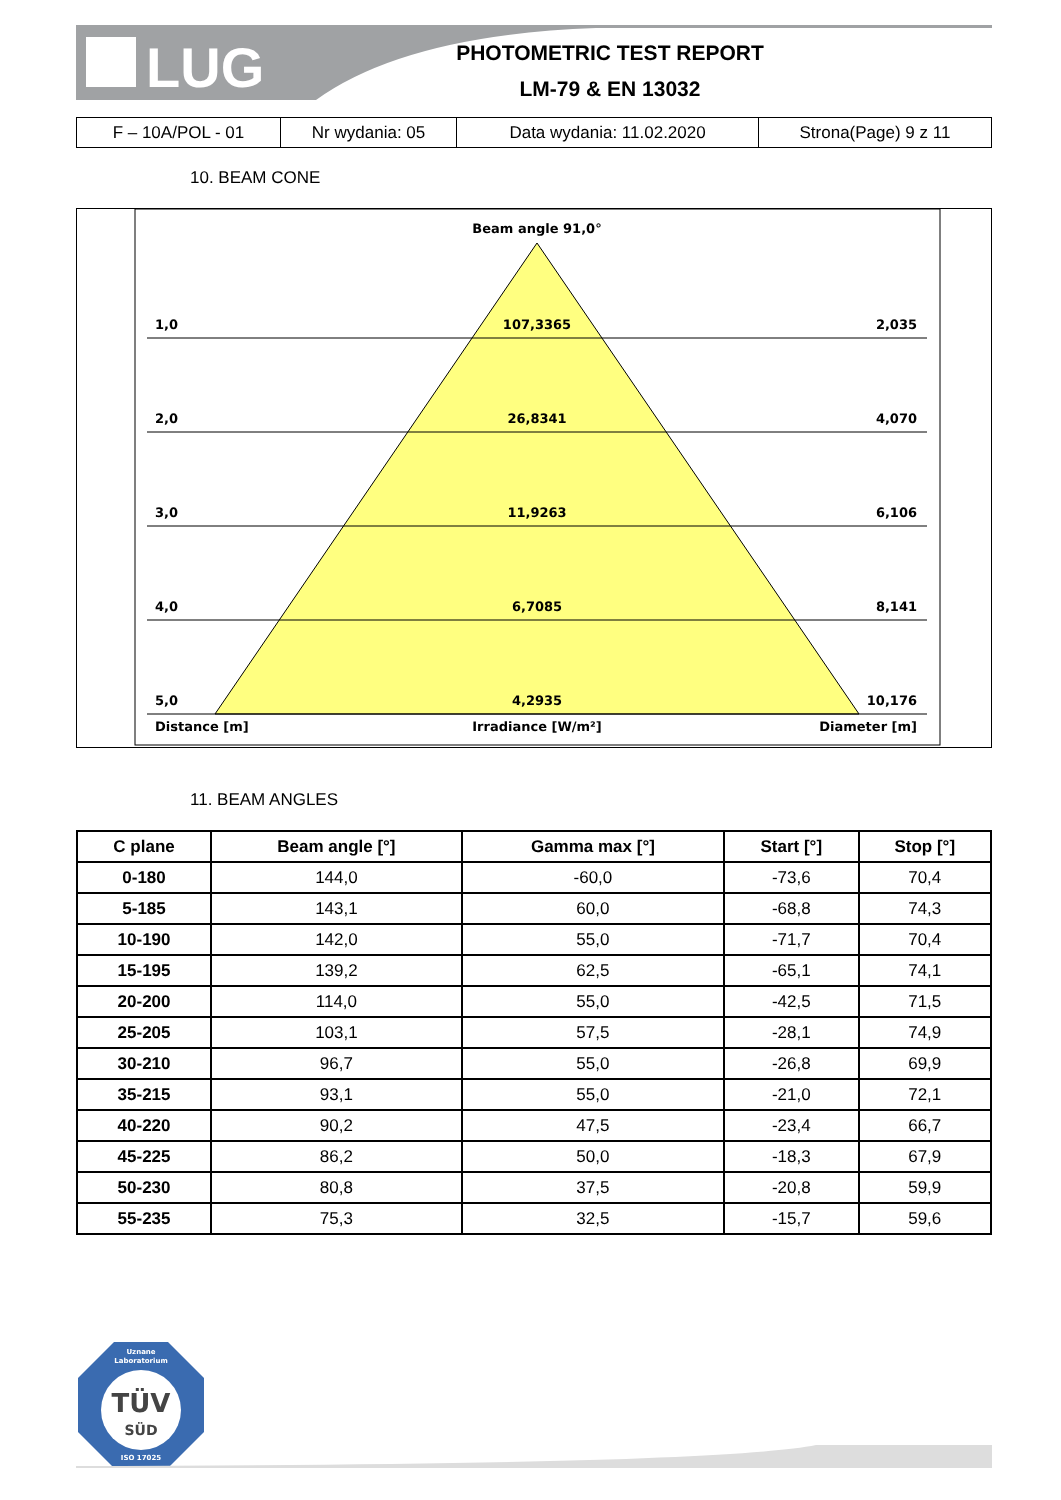LUG
PHOTOMETRIC TEST REPORT
LM-79 & EN 13032
| F – 10A/POL - 01 | Nr wydania: 05 | Data wydania: 11.02.2020 | Strona(Page) 9 z 11 |
10. BEAM CONE
Beam angle 91,0°
1,0
107,3365
2,035
2,0
26,8341
4,070
3,0
11,9263
6,106
4,0
6,7085
8,141
5,0
4,2935
10,176
Distance [m]
Irradiance [W/m²]
Diameter [m]
11. BEAM ANGLES
| C plane | Beam angle [°] | Gamma max [°] | Start [°] | Stop [°] |
| --- | --- | --- | --- | --- |
| 0-180 | 144,0 | -60,0 | -73,6 | 70,4 |
| 5-185 | 143,1 | 60,0 | -68,8 | 74,3 |
| 10-190 | 142,0 | 55,0 | -71,7 | 70,4 |
| 15-195 | 139,2 | 62,5 | -65,1 | 74,1 |
| 20-200 | 114,0 | 55,0 | -42,5 | 71,5 |
| 25-205 | 103,1 | 57,5 | -28,1 | 74,9 |
| 30-210 | 96,7 | 55,0 | -26,8 | 69,9 |
| 35-215 | 93,1 | 55,0 | -21,0 | 72,1 |
| 40-220 | 90,2 | 47,5 | -23,4 | 66,7 |
| 45-225 | 86,2 | 50,0 | -18,3 | 67,9 |
| 50-230 | 80,8 | 37,5 | -20,8 | 59,9 |
| 55-235 | 75,3 | 32,5 | -15,7 | 59,6 |
Uznane
Laboratorium
TÜV
SÜD
ISO 17025